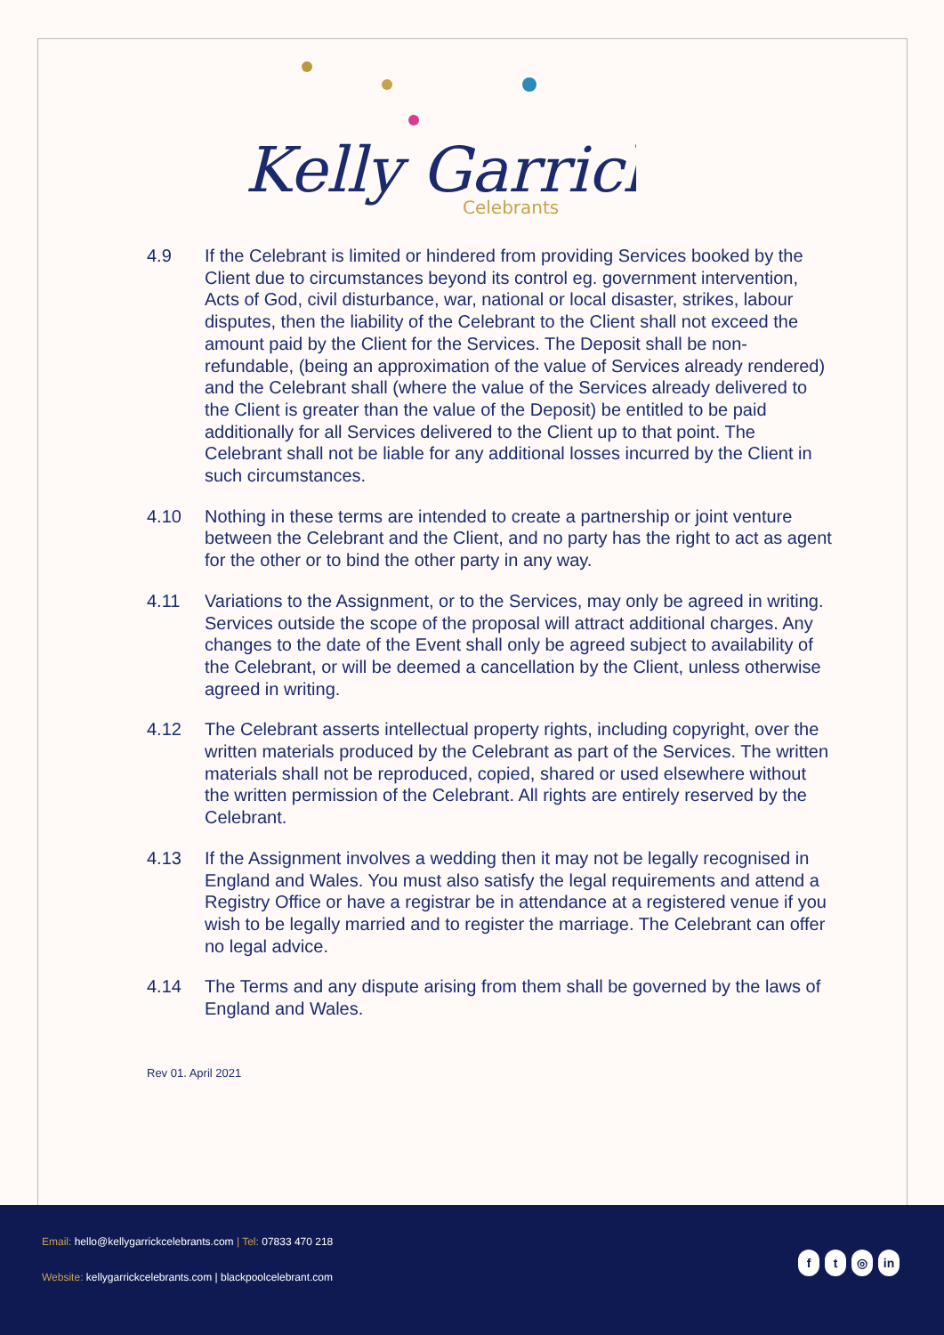Kelly Garrick
Celebrants
4.9 If the Celebrant is limited or hindered from providing Services booked by the Client due to circumstances beyond its control eg. government intervention, Acts of God, civil disturbance, war, national or local disaster, strikes, labour disputes, then the liability of the Celebrant to the Client shall not exceed the amount paid by the Client for the Services. The Deposit shall be non-refundable, (being an approximation of the value of Services already rendered) and the Celebrant shall (where the value of the Services already delivered to the Client is greater than the value of the Deposit) be entitled to be paid additionally for all Services delivered to the Client up to that point. The Celebrant shall not be liable for any additional losses incurred by the Client in such circumstances.
4.10 Nothing in these terms are intended to create a partnership or joint venture between the Celebrant and the Client, and no party has the right to act as agent for the other or to bind the other party in any way.
4.11 Variations to the Assignment, or to the Services, may only be agreed in writing. Services outside the scope of the proposal will attract additional charges. Any changes to the date of the Event shall only be agreed subject to availability of the Celebrant, or will be deemed a cancellation by the Client, unless otherwise agreed in writing.
4.12 The Celebrant asserts intellectual property rights, including copyright, over the written materials produced by the Celebrant as part of the Services. The written materials shall not be reproduced, copied, shared or used elsewhere without the written permission of the Celebrant. All rights are entirely reserved by the Celebrant.
4.13 If the Assignment involves a wedding then it may not be legally recognised in England and Wales. You must also satisfy the legal requirements and attend a Registry Office or have a registrar be in attendance at a registered venue if you wish to be legally married and to register the marriage. The Celebrant can offer no legal advice.
4.14 The Terms and any dispute arising from them shall be governed by the laws of England and Wales.
Rev 01. April 2021
Email: hello@kellygarrickcelebrants.com | Tel: 07833 470 218
Website: kellygarrickcelebrants.com | blackpoolcelebrant.com
ft ◎ in